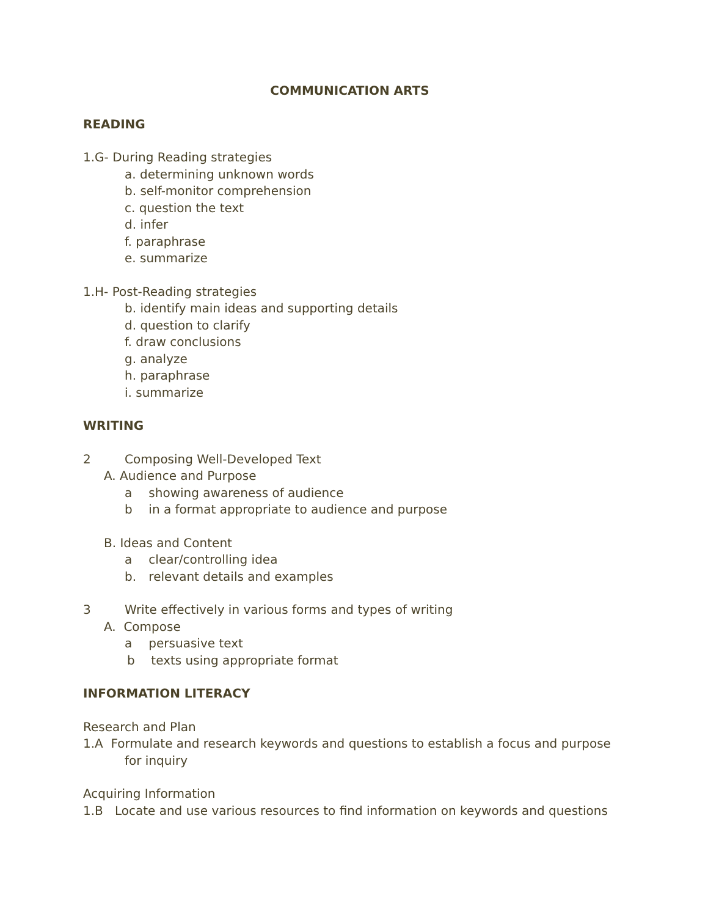COMMUNICATION ARTS
READING
1.G- During Reading strategies
a. determining unknown words
b. self-monitor comprehension
c. question the text
d. infer
f. paraphrase
e. summarize
1.H- Post-Reading strategies
b. identify main ideas and supporting details
d. question to clarify
f. draw conclusions
g. analyze
h. paraphrase
i. summarize
WRITING
2 Composing Well-Developed Text
A. Audience and Purpose
a showing awareness of audience
b in a format appropriate to audience and purpose
B. Ideas and Content
a clear/controlling idea
b. relevant details and examples
3 Write effectively in various forms and types of writing
A. Compose
a persuasive text
b texts using appropriate format
INFORMATION LITERACY
Research and Plan
1.A Formulate and research keywords and questions to establish a focus and purpose
for inquiry
Acquiring Information
1.B Locate and use various resources to find information on keywords and questions